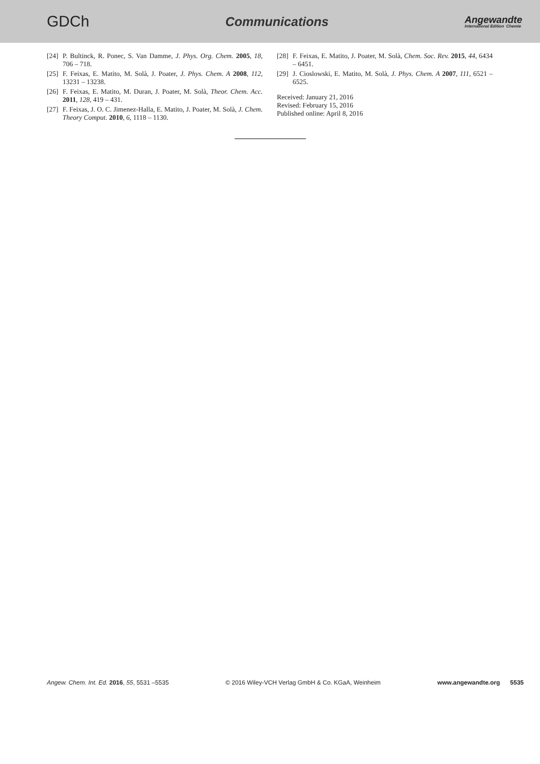GDCh
Communications
Angewandte
International Edition Chemie
[24] P. Bultinck, R. Ponec, S. Van Damme, J. Phys. Org. Chem. 2005, 18, 706 – 718.
[25] F. Feixas, E. Matito, M. Solà, J. Poater, J. Phys. Chem. A 2008, 112, 13231 – 13238.
[26] F. Feixas, E. Matito, M. Duran, J. Poater, M. Solà, Theor. Chem. Acc. 2011, 128, 419 – 431.
[27] F. Feixas, J. O. C. Jimenez-Halla, E. Matito, J. Poater, M. Solà, J. Chem. Theory Comput. 2010, 6, 1118 – 1130.
[28] F. Feixas, E. Matito, J. Poater, M. Solà, Chem. Soc. Rev. 2015, 44, 6434 – 6451.
[29] J. Cioslowski, E. Matito, M. Solà, J. Phys. Chem. A 2007, 111, 6521 – 6525.
Received: January 21, 2016
Revised: February 15, 2016
Published online: April 8, 2016
Angew. Chem. Int. Ed. 2016, 55, 5531 –5535 © 2016 Wiley-VCH Verlag GmbH & Co. KGaA, Weinheim www.angewandte.org 5535